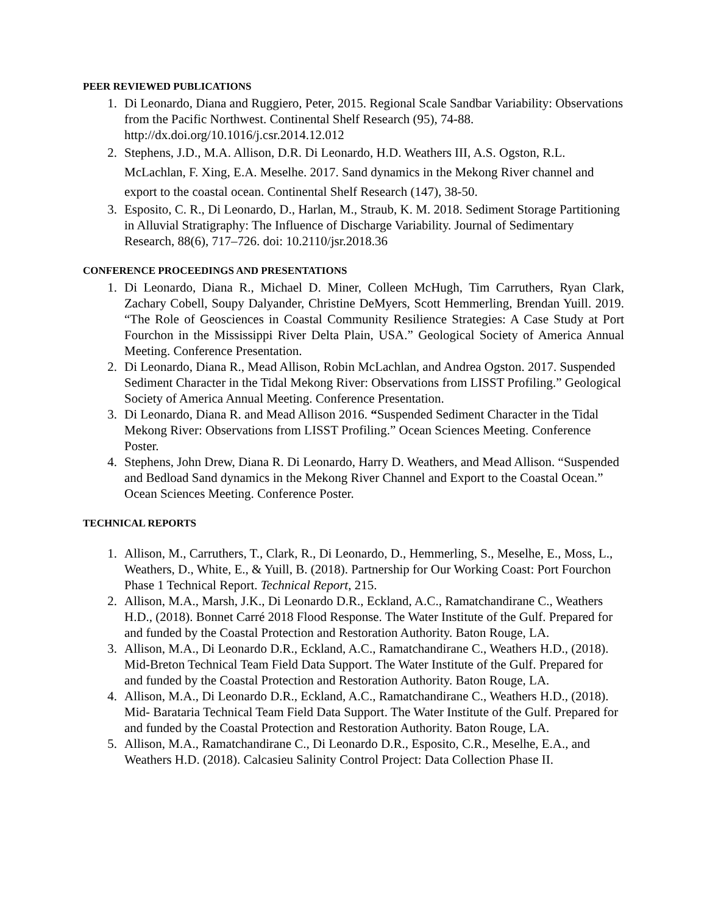PEER REVIEWED PUBLICATIONS
1. Di Leonardo, Diana and Ruggiero, Peter, 2015. Regional Scale Sandbar Variability: Observations from the Pacific Northwest. Continental Shelf Research (95), 74-88. http://dx.doi.org/10.1016/j.csr.2014.12.012
2. Stephens, J.D., M.A. Allison, D.R. Di Leonardo, H.D. Weathers III, A.S. Ogston, R.L. McLachlan, F. Xing, E.A. Meselhe. 2017. Sand dynamics in the Mekong River channel and export to the coastal ocean. Continental Shelf Research (147), 38-50.
3. Esposito, C. R., Di Leonardo, D., Harlan, M., Straub, K. M. 2018. Sediment Storage Partitioning in Alluvial Stratigraphy: The Influence of Discharge Variability. Journal of Sedimentary Research, 88(6), 717–726. doi: 10.2110/jsr.2018.36
CONFERENCE PROCEEDINGS AND PRESENTATIONS
1. Di Leonardo, Diana R., Michael D. Miner, Colleen McHugh, Tim Carruthers, Ryan Clark, Zachary Cobell, Soupy Dalyander, Christine DeMyers, Scott Hemmerling, Brendan Yuill. 2019. “The Role of Geosciences in Coastal Community Resilience Strategies: A Case Study at Port Fourchon in the Mississippi River Delta Plain, USA.” Geological Society of America Annual Meeting. Conference Presentation.
2. Di Leonardo, Diana R., Mead Allison, Robin McLachlan, and Andrea Ogston. 2017. Suspended Sediment Character in the Tidal Mekong River: Observations from LISST Profiling.” Geological Society of America Annual Meeting. Conference Presentation.
3. Di Leonardo, Diana R. and Mead Allison 2016. “Suspended Sediment Character in the Tidal Mekong River: Observations from LISST Profiling.” Ocean Sciences Meeting. Conference Poster.
4. Stephens, John Drew, Diana R. Di Leonardo, Harry D. Weathers, and Mead Allison. “Suspended and Bedload Sand dynamics in the Mekong River Channel and Export to the Coastal Ocean.” Ocean Sciences Meeting. Conference Poster.
TECHNICAL REPORTS
1. Allison, M., Carruthers, T., Clark, R., Di Leonardo, D., Hemmerling, S., Meselhe, E., Moss, L., Weathers, D., White, E., & Yuill, B. (2018). Partnership for Our Working Coast: Port Fourchon Phase 1 Technical Report. Technical Report, 215.
2. Allison, M.A., Marsh, J.K., Di Leonardo D.R., Eckland, A.C., Ramatchandirane C., Weathers H.D., (2018). Bonnet Carré 2018 Flood Response. The Water Institute of the Gulf. Prepared for and funded by the Coastal Protection and Restoration Authority. Baton Rouge, LA.
3. Allison, M.A., Di Leonardo D.R., Eckland, A.C., Ramatchandirane C., Weathers H.D., (2018). Mid-Breton Technical Team Field Data Support. The Water Institute of the Gulf. Prepared for and funded by the Coastal Protection and Restoration Authority. Baton Rouge, LA.
4. Allison, M.A., Di Leonardo D.R., Eckland, A.C., Ramatchandirane C., Weathers H.D., (2018). Mid- Barataria Technical Team Field Data Support. The Water Institute of the Gulf. Prepared for and funded by the Coastal Protection and Restoration Authority. Baton Rouge, LA.
5. Allison, M.A., Ramatchandirane C., Di Leonardo D.R., Esposito, C.R., Meselhe, E.A., and Weathers H.D. (2018). Calcasieu Salinity Control Project: Data Collection Phase II.